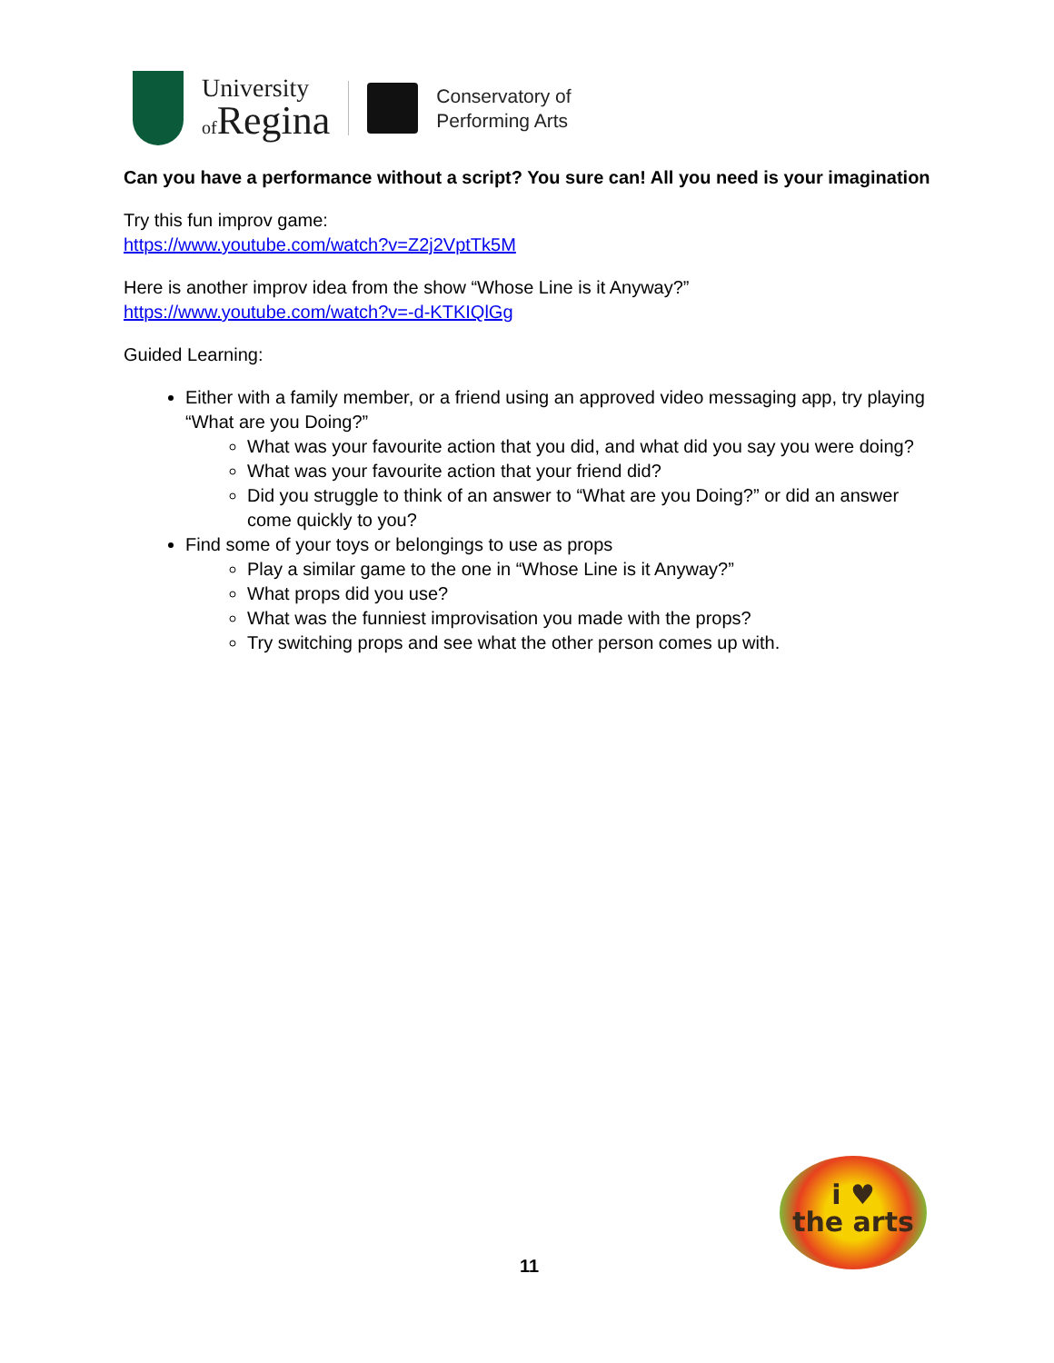University
of Regina
Conservatory of
Performing Arts
Can you have a performance without a script? You sure can! All you need is your imagination
Try this fun improv game:
https://www.youtube.com/watch?v=Z2j2VptTk5M
Here is another improv idea from the show “Whose Line is it Anyway?”
https://www.youtube.com/watch?v=-d-KTKIQlGg
Guided Learning:
Either with a family member, or a friend using an approved video messaging app, try playing “What are you Doing?”
What was your favourite action that you did, and what did you say you were doing?
What was your favourite action that your friend did?
Did you struggle to think of an answer to “What are you Doing?” or did an answer come quickly to you?
Find some of your toys or belongings to use as props
Play a similar game to the one in “Whose Line is it Anyway?”
What props did you use?
What was the funniest improvisation you made with the props?
Try switching props and see what the other person comes up with.
i ♥
the arts
11